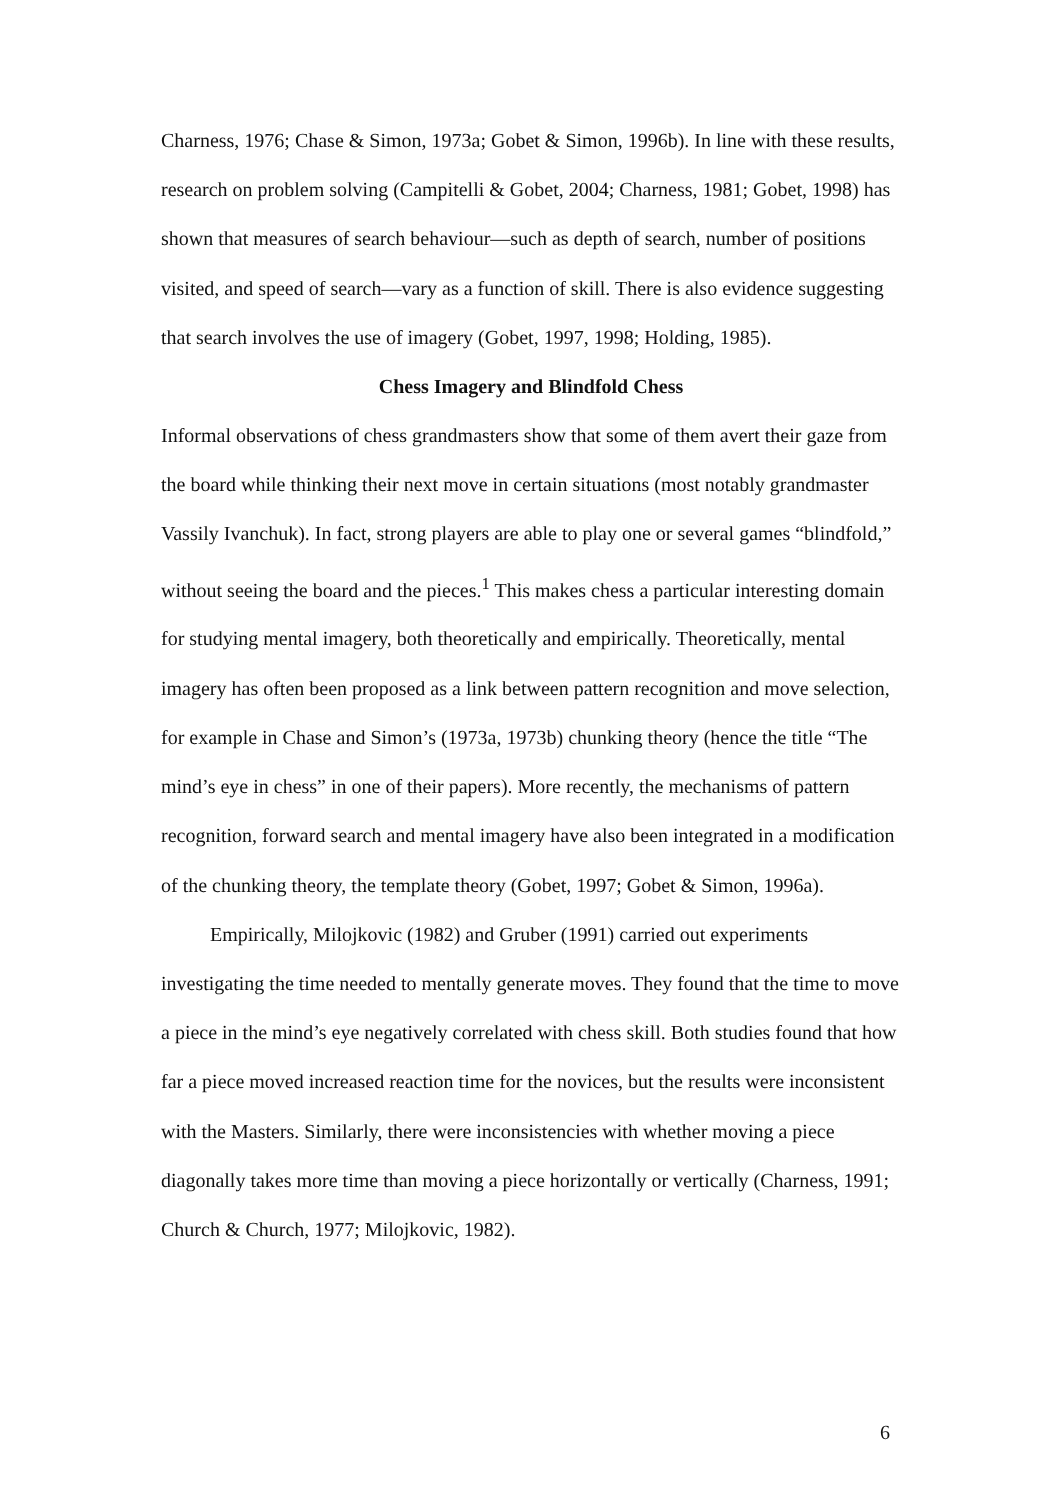Charness, 1976; Chase & Simon, 1973a; Gobet & Simon, 1996b). In line with these results, research on problem solving (Campitelli & Gobet, 2004; Charness, 1981; Gobet, 1998) has shown that measures of search behaviour—such as depth of search, number of positions visited, and speed of search—vary as a function of skill. There is also evidence suggesting that search involves the use of imagery (Gobet, 1997, 1998; Holding, 1985).
Chess Imagery and Blindfold Chess
Informal observations of chess grandmasters show that some of them avert their gaze from the board while thinking their next move in certain situations (most notably grandmaster Vassily Ivanchuk). In fact, strong players are able to play one or several games “blindfold,” without seeing the board and the pieces.<sup>1</sup> This makes chess a particular interesting domain for studying mental imagery, both theoretically and empirically. Theoretically, mental imagery has often been proposed as a link between pattern recognition and move selection, for example in Chase and Simon’s (1973a, 1973b) chunking theory (hence the title “The mind’s eye in chess” in one of their papers). More recently, the mechanisms of pattern recognition, forward search and mental imagery have also been integrated in a modification of the chunking theory, the template theory (Gobet, 1997; Gobet & Simon, 1996a).
Empirically, Milojkovic (1982) and Gruber (1991) carried out experiments investigating the time needed to mentally generate moves. They found that the time to move a piece in the mind’s eye negatively correlated with chess skill. Both studies found that how far a piece moved increased reaction time for the novices, but the results were inconsistent with the Masters. Similarly, there were inconsistencies with whether moving a piece diagonally takes more time than moving a piece horizontally or vertically (Charness, 1991; Church & Church, 1977; Milojkovic, 1982).
6